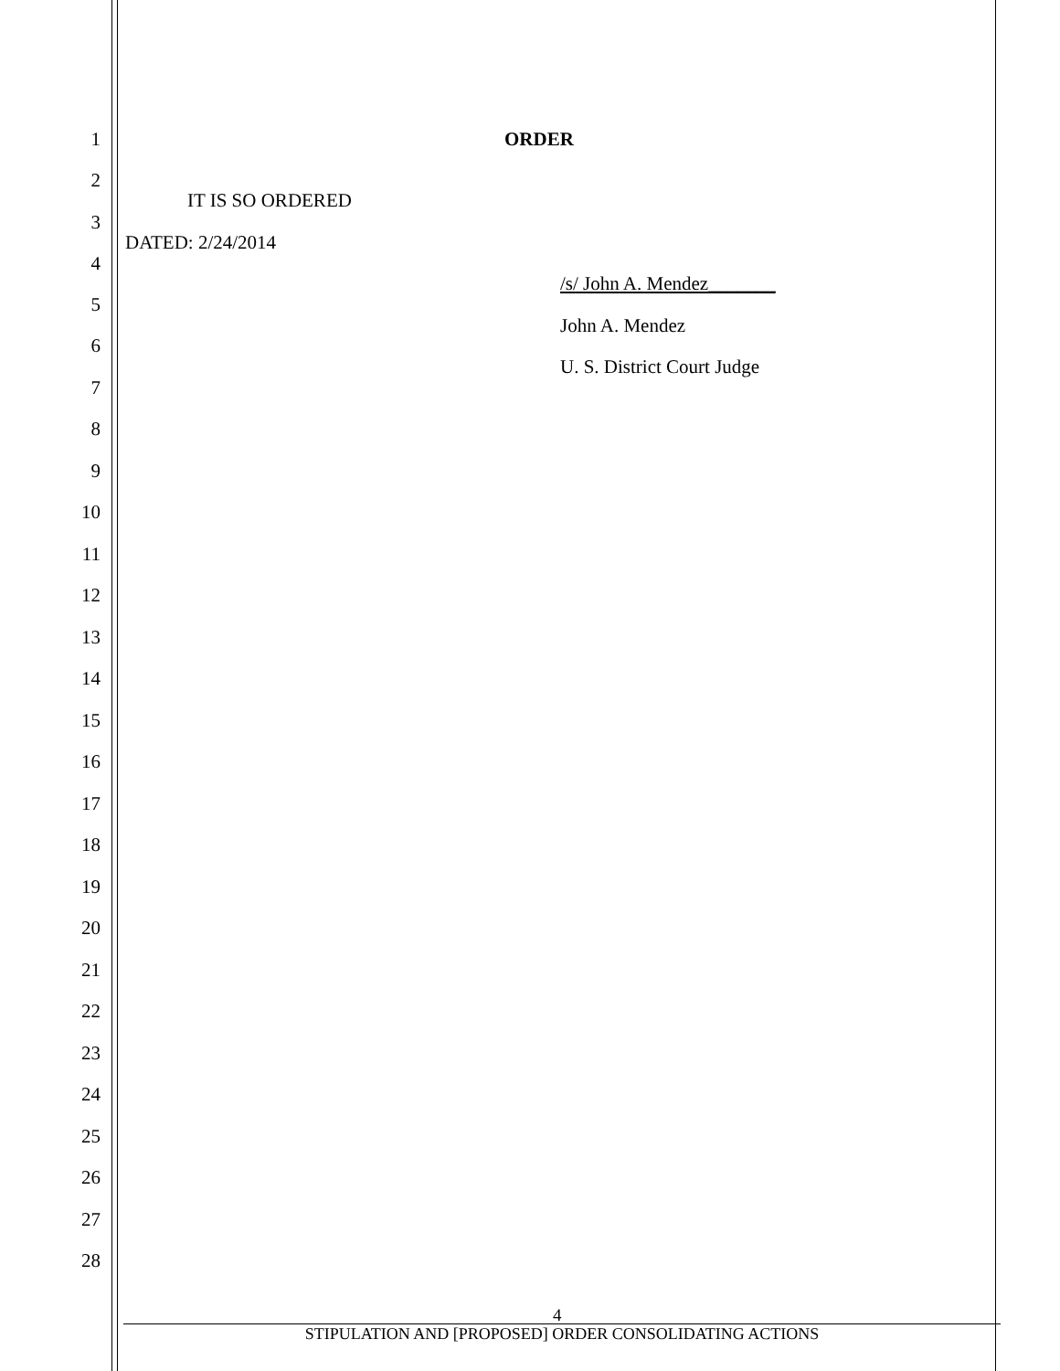1 ORDER
2
IT IS SO ORDERED
3
DATED: 2/24/2014
4
/s/ John A. Mendez_______
5
John A. Mendez
6
U. S. District Court Judge
7
8
9
10
11
12
13
14
15
16
17
18
19
20
21
22
23
24
25
26
27
28
4
STIPULATION AND [PROPOSED] ORDER CONSOLIDATING ACTIONS